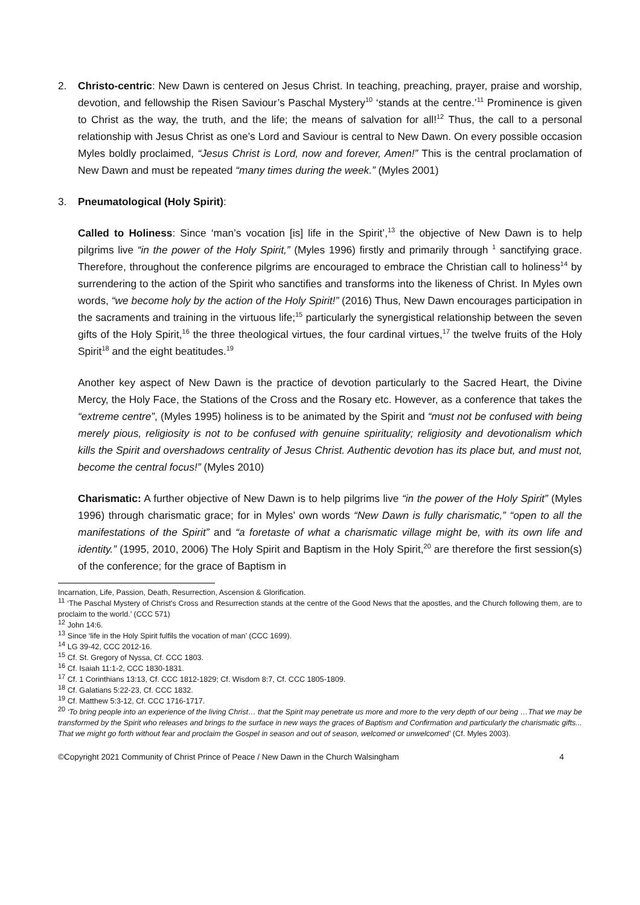2. Christo-centric: New Dawn is centered on Jesus Christ. In teaching, preaching, prayer, praise and worship, devotion, and fellowship the Risen Saviour’s Paschal Mystery<sup>10</sup> ‘stands at the centre.’<sup>11</sup> Prominence is given to Christ as the way, the truth, and the life; the means of salvation for all!<sup>12</sup> Thus, the call to a personal relationship with Jesus Christ as one’s Lord and Saviour is central to New Dawn. On every possible occasion Myles boldly proclaimed, “Jesus Christ is Lord, now and forever, Amen!” This is the central proclamation of New Dawn and must be repeated “many times during the week.” (Myles 2001)
3. Pneumatological (Holy Spirit):
Called to Holiness: Since ‘man’s vocation [is] life in the Spirit’,<sup>13</sup> the objective of New Dawn is to help pilgrims live “in the power of the Holy Spirit,” (Myles 1996) firstly and primarily through <sup>1</sup> sanctifying grace. Therefore, throughout the conference pilgrims are encouraged to embrace the Christian call to holiness<sup>14</sup> by surrendering to the action of the Spirit who sanctifies and transforms into the likeness of Christ. In Myles own words, “we become holy by the action of the Holy Spirit!” (2016) Thus, New Dawn encourages participation in the sacraments and training in the virtuous life;<sup>15</sup> particularly the synergistical relationship between the seven gifts of the Holy Spirit,<sup>16</sup> the three theological virtues, the four cardinal virtues,<sup>17</sup> the twelve fruits of the Holy Spirit<sup>18</sup> and the eight beatitudes.<sup>19</sup>
Another key aspect of New Dawn is the practice of devotion particularly to the Sacred Heart, the Divine Mercy, the Holy Face, the Stations of the Cross and the Rosary etc. However, as a conference that takes the “extreme centre”, (Myles 1995) holiness is to be animated by the Spirit and “must not be confused with being merely pious, religiosity is not to be confused with genuine spirituality; religiosity and devotionalism which kills the Spirit and overshadows centrality of Jesus Christ. Authentic devotion has its place but, and must not, become the central focus!” (Myles 2010)
Charismatic: A further objective of New Dawn is to help pilgrims live “in the power of the Holy Spirit” (Myles 1996) through charismatic grace; for in Myles’ own words “New Dawn is fully charismatic,” “open to all the manifestations of the Spirit” and “a foretaste of what a charismatic village might be, with its own life and identity.” (1995, 2010, 2006) The Holy Spirit and Baptism in the Holy Spirit,<sup>20</sup> are therefore the first session(s) of the conference; for the grace of Baptism in
Incarnation, Life, Passion, Death, Resurrection, Ascension & Glorification.
<sup>11</sup> ‘The Paschal Mystery of Christ's Cross and Resurrection stands at the centre of the Good News that the apostles, and the Church following them, are to proclaim to the world.’ (CCC 571)
<sup>12</sup> John 14:6.
<sup>13</sup> Since ‘life in the Holy Spirit fulfils the vocation of man’ (CCC 1699).
<sup>14</sup> LG 39-42, CCC 2012-16.
<sup>15</sup> Cf. St. Gregory of Nyssa, Cf. CCC 1803.
<sup>16</sup> Cf. Isaiah 11:1-2, CCC 1830-1831.
<sup>17</sup> Cf. 1 Corinthians 13:13, Cf. CCC 1812-1829; Cf. Wisdom 8:7, Cf. CCC 1805-1809.
<sup>18</sup> Cf. Galatians 5:22-23, Cf. CCC 1832.
<sup>19</sup> Cf. Matthew 5:3-12, Cf. CCC 1716-1717.
<sup>20</sup> ‘To bring people into an experience of the living Christ… that the Spirit may penetrate us more and more to the very depth of our being …That we may be transformed by the Spirit who releases and brings to the surface in new ways the graces of Baptism and Confirmation and particularly the charismatic gifts... That we might go forth without fear and proclaim the Gospel in season and out of season, welcomed or unwelcomed’ (Cf. Myles 2003).
©Copyright 2021 Community of Christ Prince of Peace / New Dawn in the Church Walsingham 4